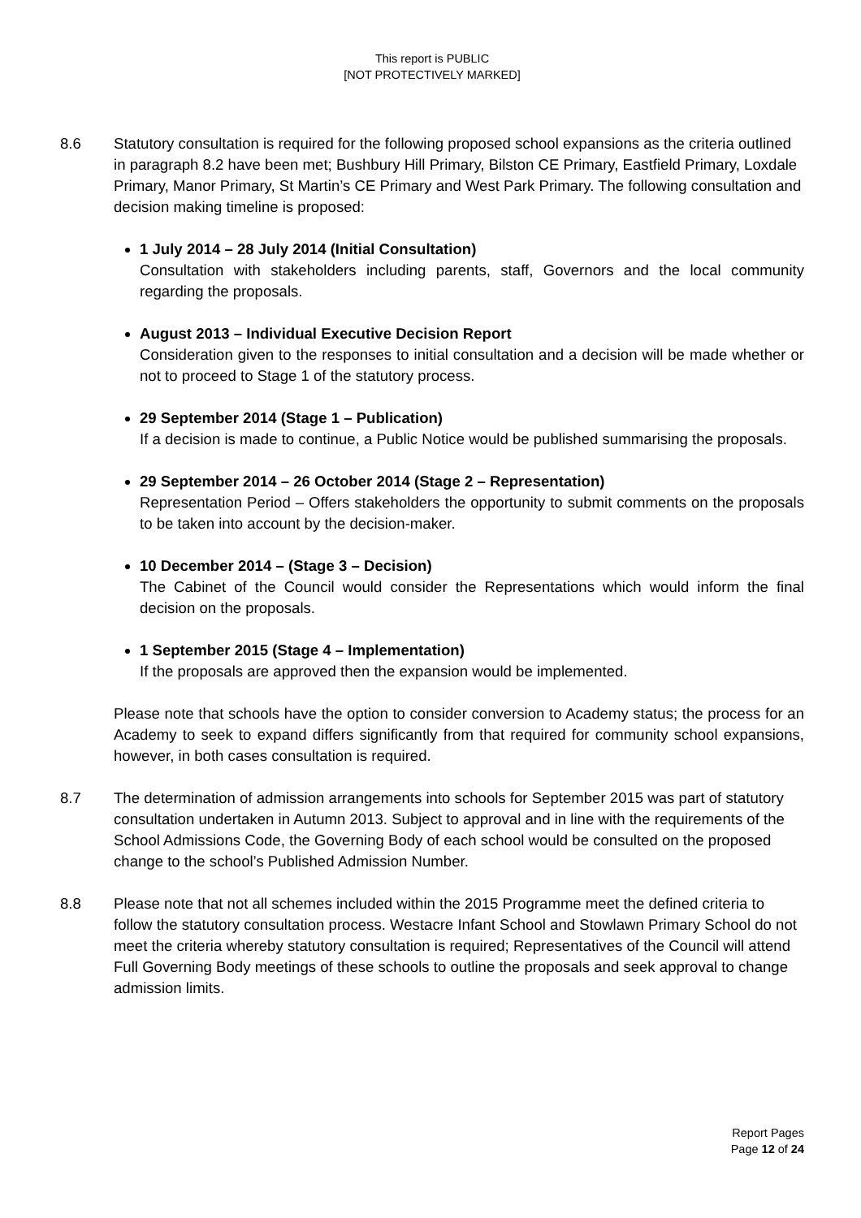This report is PUBLIC
[NOT PROTECTIVELY MARKED]
8.6 Statutory consultation is required for the following proposed school expansions as the criteria outlined in paragraph 8.2 have been met; Bushbury Hill Primary, Bilston CE Primary, Eastfield Primary, Loxdale Primary, Manor Primary, St Martin’s CE Primary and West Park Primary. The following consultation and decision making timeline is proposed:
1 July 2014 – 28 July 2014 (Initial Consultation)
Consultation with stakeholders including parents, staff, Governors and the local community regarding the proposals.
August 2013 – Individual Executive Decision Report
Consideration given to the responses to initial consultation and a decision will be made whether or not to proceed to Stage 1 of the statutory process.
29 September 2014 (Stage 1 – Publication)
If a decision is made to continue, a Public Notice would be published summarising the proposals.
29 September 2014 – 26 October 2014 (Stage 2 – Representation)
Representation Period – Offers stakeholders the opportunity to submit comments on the proposals to be taken into account by the decision-maker.
10 December 2014 – (Stage 3 – Decision)
The Cabinet of the Council would consider the Representations which would inform the final decision on the proposals.
1 September 2015 (Stage 4 – Implementation)
If the proposals are approved then the expansion would be implemented.
Please note that schools have the option to consider conversion to Academy status; the process for an Academy to seek to expand differs significantly from that required for community school expansions, however, in both cases consultation is required.
8.7 The determination of admission arrangements into schools for September 2015 was part of statutory consultation undertaken in Autumn 2013. Subject to approval and in line with the requirements of the School Admissions Code, the Governing Body of each school would be consulted on the proposed change to the school’s Published Admission Number.
8.8 Please note that not all schemes included within the 2015 Programme meet the defined criteria to follow the statutory consultation process. Westacre Infant School and Stowlawn Primary School do not meet the criteria whereby statutory consultation is required; Representatives of the Council will attend Full Governing Body meetings of these schools to outline the proposals and seek approval to change admission limits.
Report Pages
Page 12 of 24